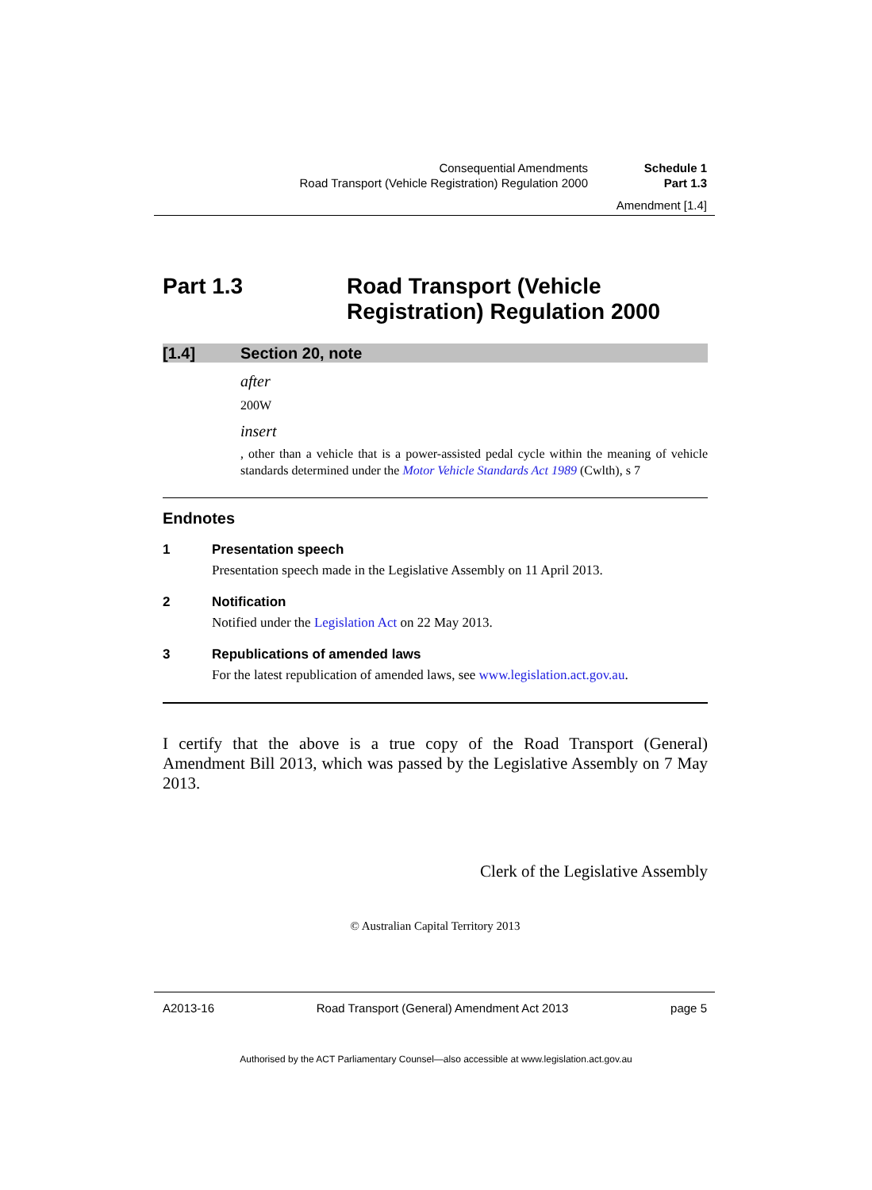Consequential Amendments Schedule 1
Road Transport (Vehicle Registration) Regulation 2000
Part 1.3
Amendment [1.4]
Part 1.3 Road Transport (Vehicle
Registration) Regulation 2000
[1.4] Section 20, note
after
200W
insert
, other than a vehicle that is a power-assisted pedal cycle within the meaning of vehicle standards determined under the Motor Vehicle Standards Act 1989 (Cwlth), s 7
Endnotes
1 Presentation speech
Presentation speech made in the Legislative Assembly on 11 April 2013.
2 Notification
Notified under the Legislation Act on 22 May 2013.
3 Republications of amended laws
For the latest republication of amended laws, see www.legislation.act.gov.au.
I certify that the above is a true copy of the Road Transport (General) Amendment Bill 2013, which was passed by the Legislative Assembly on 7 May 2013.
Clerk of the Legislative Assembly
© Australian Capital Territory 2013
A2013-16 Road Transport (General) Amendment Act 2013 page 5
Authorised by the ACT Parliamentary Counsel—also accessible at www.legislation.act.gov.au